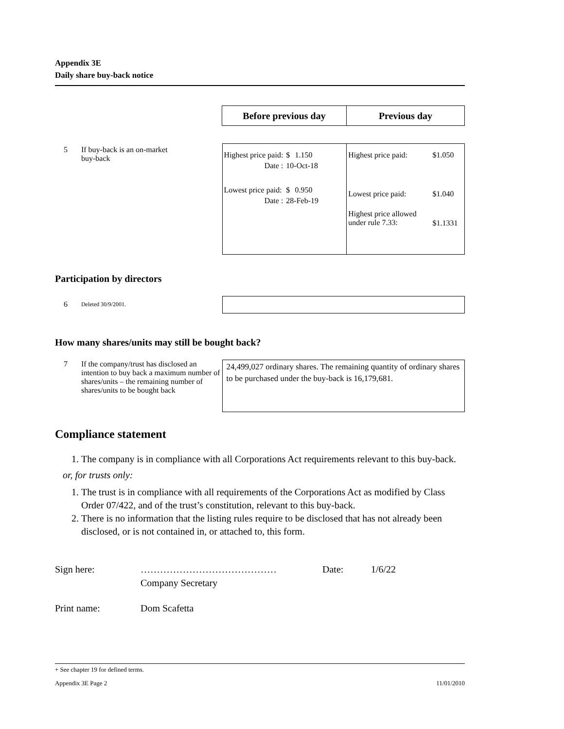Appendix 3E
Daily share buy-back notice
Before previous day Previous day
5 If buy-back is an on-market
buy-back
| Highest price paid: | $ | 1.150 |
| Date : | 10-Oct-18 | |
| Lowest price paid: | $ | 0.950 |
| Date : | 28-Feb-19 | |
| Highest price paid: | $1.050 |
| Lowest price paid: | $1.040 |
| Highest price allowed under rule 7.33: | $1.1331 |
Participation by directors
6
Deleted 30/9/2001.
How many shares/units may still be bought back?
7 If the company/trust has disclosed an intention to buy back a maximum number of shares/units – the remaining number of shares/units to be bought back
24,499,027 ordinary shares. The remaining quantity of ordinary shares to be purchased under the buy-back is 16,179,681.
Compliance statement
1. The company is in compliance with all Corporations Act requirements relevant to this buy-back.
or, for trusts only:
1. The trust is in compliance with all requirements of the Corporations Act as modified by Class Order 07/422, and of the trust’s constitution, relevant to this buy-back.
2. There is no information that the listing rules require to be disclosed that has not already been disclosed, or is not contained in, or attached to, this form.
Sign here: …………………………………… Date: 1/6/22
Company Secretary
Print name: Dom Scafetta
+ See chapter 19 for defined terms.
Appendix 3E Page 2 11/01/2010